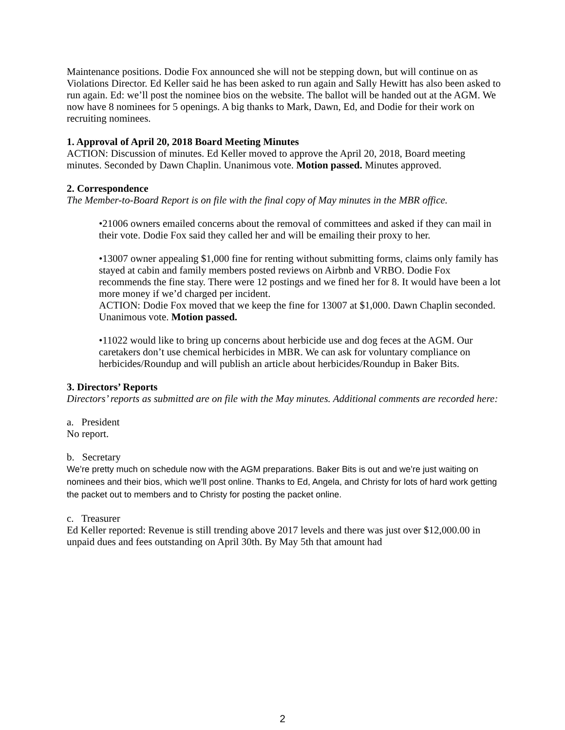Maintenance positions. Dodie Fox announced she will not be stepping down, but will continue on as Violations Director. Ed Keller said he has been asked to run again and Sally Hewitt has also been asked to run again. Ed: we’ll post the nominee bios on the website. The ballot will be handed out at the AGM. We now have 8 nominees for 5 openings. A big thanks to Mark, Dawn, Ed, and Dodie for their work on recruiting nominees.
1. Approval of April 20, 2018 Board Meeting Minutes
ACTION: Discussion of minutes. Ed Keller moved to approve the April 20, 2018, Board meeting minutes. Seconded by Dawn Chaplin. Unanimous vote. Motion passed. Minutes approved.
2. Correspondence
The Member-to-Board Report is on file with the final copy of May minutes in the MBR office.
•21006 owners emailed concerns about the removal of committees and asked if they can mail in their vote. Dodie Fox said they called her and will be emailing their proxy to her.
•13007 owner appealing $1,000 fine for renting without submitting forms, claims only family has stayed at cabin and family members posted reviews on Airbnb and VRBO. Dodie Fox recommends the fine stay. There were 12 postings and we fined her for 8. It would have been a lot more money if we’d charged per incident.
ACTION: Dodie Fox moved that we keep the fine for 13007 at $1,000. Dawn Chaplin seconded. Unanimous vote. Motion passed.
•11022 would like to bring up concerns about herbicide use and dog feces at the AGM. Our caretakers don’t use chemical herbicides in MBR. We can ask for voluntary compliance on herbicides/Roundup and will publish an article about herbicides/Roundup in Baker Bits.
3. Directors’ Reports
Directors’ reports as submitted are on file with the May minutes. Additional comments are recorded here:
a. President
No report.
b. Secretary
We’re pretty much on schedule now with the AGM preparations. Baker Bits is out and we’re just waiting on nominees and their bios, which we’ll post online. Thanks to Ed, Angela, and Christy for lots of hard work getting the packet out to members and to Christy for posting the packet online.
c. Treasurer
Ed Keller reported: Revenue is still trending above 2017 levels and there was just over $12,000.00 in unpaid dues and fees outstanding on April 30th. By May 5th that amount had
2